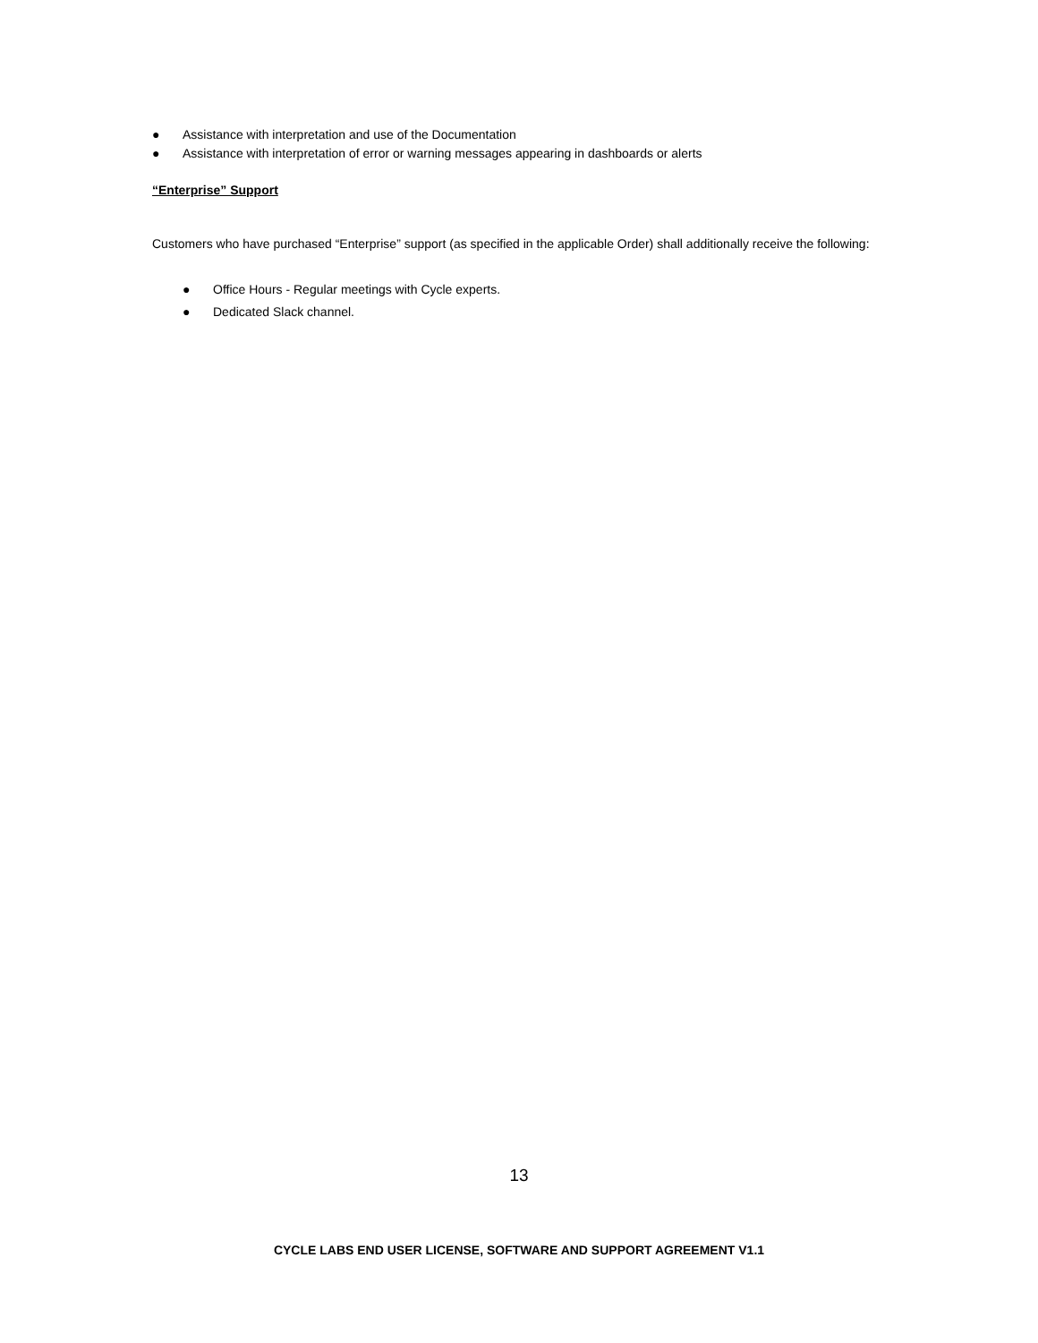● Assistance with interpretation and use of the Documentation
● Assistance with interpretation of error or warning messages appearing in dashboards or alerts
“Enterprise” Support
Customers who have purchased “Enterprise” support (as specified in the applicable Order) shall additionally receive the following:
● Office Hours - Regular meetings with Cycle experts.
● Dedicated Slack channel.
13
CYCLE LABS END USER LICENSE, SOFTWARE AND SUPPORT AGREEMENT V1.1